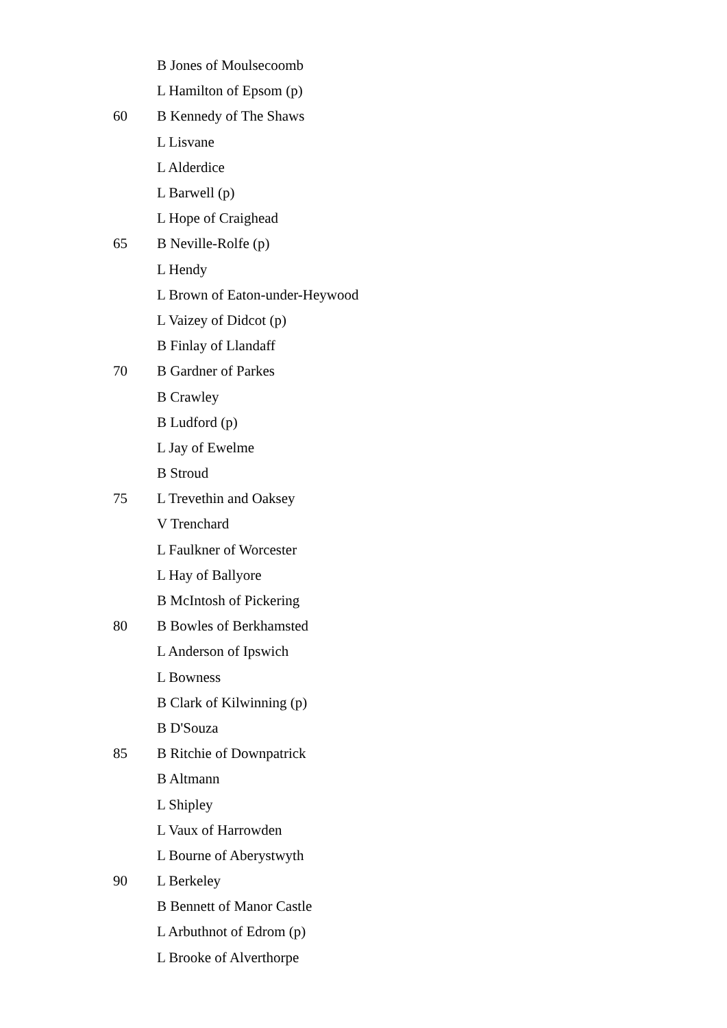B Jones of Moulsecoomb
L Hamilton of Epsom (p)
60 B Kennedy of The Shaws
L Lisvane
L Alderdice
L Barwell (p)
L Hope of Craighead
65 B Neville-Rolfe (p)
L Hendy
L Brown of Eaton-under-Heywood
L Vaizey of Didcot (p)
B Finlay of Llandaff
70 B Gardner of Parkes
B Crawley
B Ludford (p)
L Jay of Ewelme
B Stroud
75 L Trevethin and Oaksey
V Trenchard
L Faulkner of Worcester
L Hay of Ballyore
B McIntosh of Pickering
80 B Bowles of Berkhamsted
L Anderson of Ipswich
L Bowness
B Clark of Kilwinning (p)
B D'Souza
85 B Ritchie of Downpatrick
B Altmann
L Shipley
L Vaux of Harrowden
L Bourne of Aberystwyth
90 L Berkeley
B Bennett of Manor Castle
L Arbuthnot of Edrom (p)
L Brooke of Alverthorpe